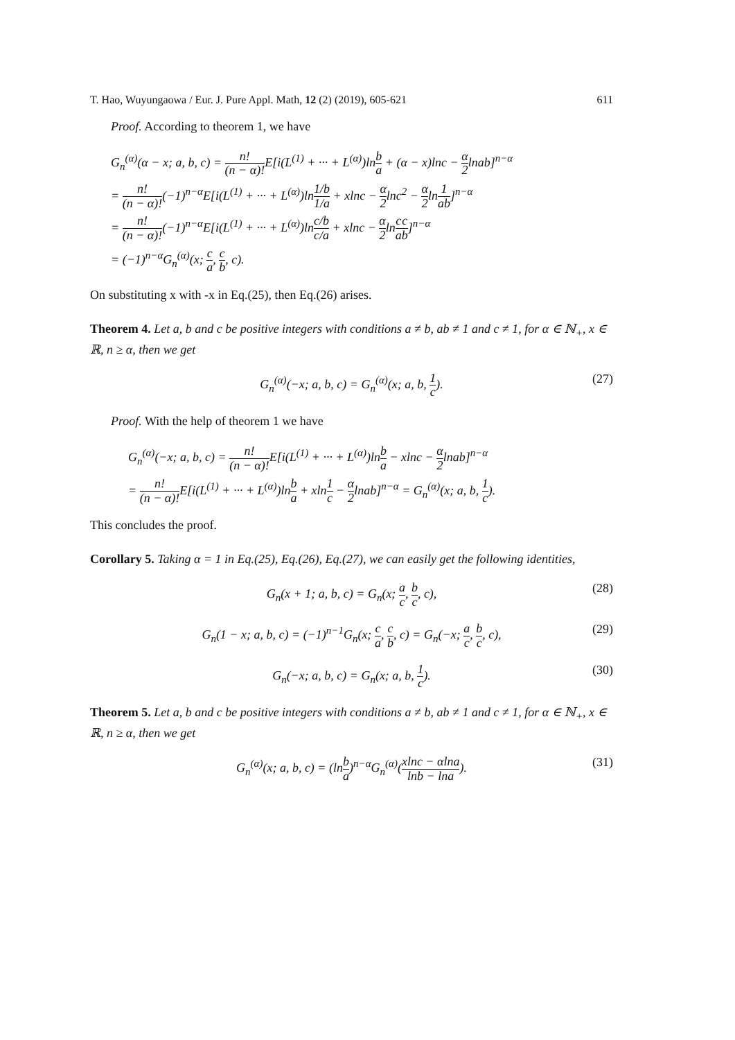T. Hao, Wuyungaowa / Eur. J. Pure Appl. Math, 12 (2) (2019), 605-621 611
Proof. According to theorem 1, we have
G<sub>n</sub><sup>(α)</sup>(α − x; a, b, c) = n! (n − α)!E[i(L<sup>(1)</sup> + ··· + L<sup>(α)</sup>)lnb a + (α − x)lnc − α 2lnab]<sup>n−α</sup>
= n! (n − α)!(−1)<sup>n−α</sup>E[i(L<sup>(1)</sup> + ··· + L<sup>(α)</sup>)ln1/b 1/a + xlnc − α 2lnc<sup>2</sup> − α 2ln1 ab]<sup>n−α</sup>
= n! (n − α)!(−1)<sup>n−α</sup>E[i(L<sup>(1)</sup> + ··· + L<sup>(α)</sup>)lnc/b c/a + xlnc − α 2lnc a c b]<sup>n−α</sup>
= (−1)<sup>n−α</sup>G<sub>n</sub><sup>(α)</sup>(x; c a, c b, c).
On substituting x with -x in Eq.(25), then Eq.(26) arises.
Theorem 4. Let a, b and c be positive integers with conditions a ≠ b, ab ≠ 1 and c ≠ 1, for α ∈ ℕ<sub>+</sub>, x ∈ ℝ, n ≥ α, then we get
G<sub>n</sub><sup>(α)</sup>(−x; a, b, c) = G<sub>n</sub><sup>(α)</sup>(x; a, b, 1 c). (27)
Proof. With the help of theorem 1 we have
G<sub>n</sub><sup>(α)</sup>(−x; a, b, c) = n! (n − α)!E[i(L<sup>(1)</sup> + ··· + L<sup>(α)</sup>)lnb a − xlnc − α 2lnab]<sup>n−α</sup>
= n! (n − α)!E[i(L<sup>(1)</sup> + ··· + L<sup>(α)</sup>)lnb a + xln1 c − α 2lnab]<sup>n−α</sup> = G<sub>n</sub><sup>(α)</sup>(x; a, b, 1 c).
This concludes the proof.
Corollary 5. Taking α = 1 in Eq.(25), Eq.(26), Eq.(27), we can easily get the following identities,
G<sub>n</sub>(x + 1; a, b, c) = G<sub>n</sub>(x; a c, b c, c), (28)
G<sub>n</sub>(1 − x; a, b, c) = (−1)<sup>n−1</sup>G<sub>n</sub>(x; c a, c b, c) = G<sub>n</sub>(−x; a c, b c, c), (29)
G<sub>n</sub>(−x; a, b, c) = G<sub>n</sub>(x; a, b, 1 c). (30)
Theorem 5. Let a, b and c be positive integers with conditions a ≠ b, ab ≠ 1 and c ≠ 1, for α ∈ ℕ<sub>+</sub>, x ∈ ℝ, n ≥ α, then we get
G<sub>n</sub><sup>(α)</sup>(x; a, b, c) = (lnb a)<sup>n−α</sup>G<sub>n</sub><sup>(α)</sup>(xlnc − αlna lnb − lna). (31)